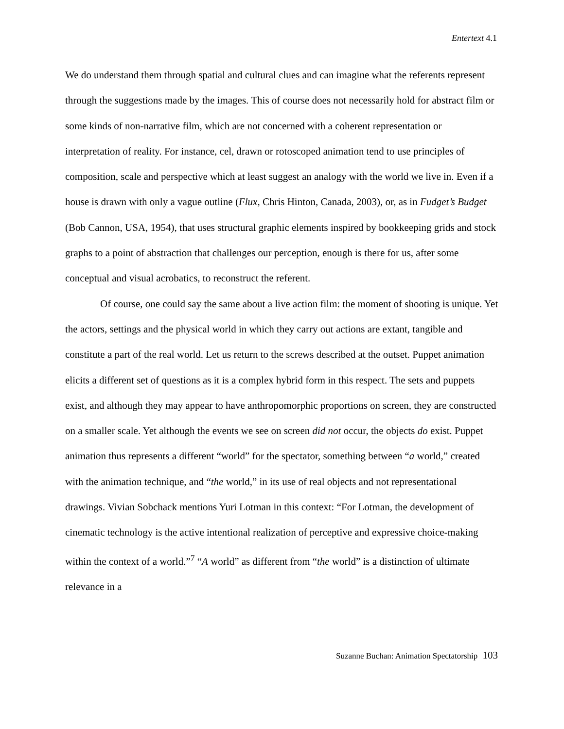Entertext 4.1
We do understand them through spatial and cultural clues and can imagine what the referents represent through the suggestions made by the images. This of course does not necessarily hold for abstract film or some kinds of non-narrative film, which are not concerned with a coherent representation or interpretation of reality. For instance, cel, drawn or rotoscoped animation tend to use principles of composition, scale and perspective which at least suggest an analogy with the world we live in. Even if a house is drawn with only a vague outline (Flux, Chris Hinton, Canada, 2003), or, as in Fudget’s Budget (Bob Cannon, USA, 1954), that uses structural graphic elements inspired by bookkeeping grids and stock graphs to a point of abstraction that challenges our perception, enough is there for us, after some conceptual and visual acrobatics, to reconstruct the referent.
Of course, one could say the same about a live action film: the moment of shooting is unique. Yet the actors, settings and the physical world in which they carry out actions are extant, tangible and constitute a part of the real world. Let us return to the screws described at the outset. Puppet animation elicits a different set of questions as it is a complex hybrid form in this respect. The sets and puppets exist, and although they may appear to have anthropomorphic proportions on screen, they are constructed on a smaller scale. Yet although the events we see on screen did not occur, the objects do exist. Puppet animation thus represents a different “world” for the spectator, something between “a world,” created with the animation technique, and “the world,” in its use of real objects and not representational drawings. Vivian Sobchack mentions Yuri Lotman in this context: “For Lotman, the development of cinematic technology is the active intentional realization of perceptive and expressive choice-making within the context of a world.”<sup>7</sup> “A world” as different from “the world” is a distinction of ultimate relevance in a
Suzanne Buchan: Animation Spectatorship 103